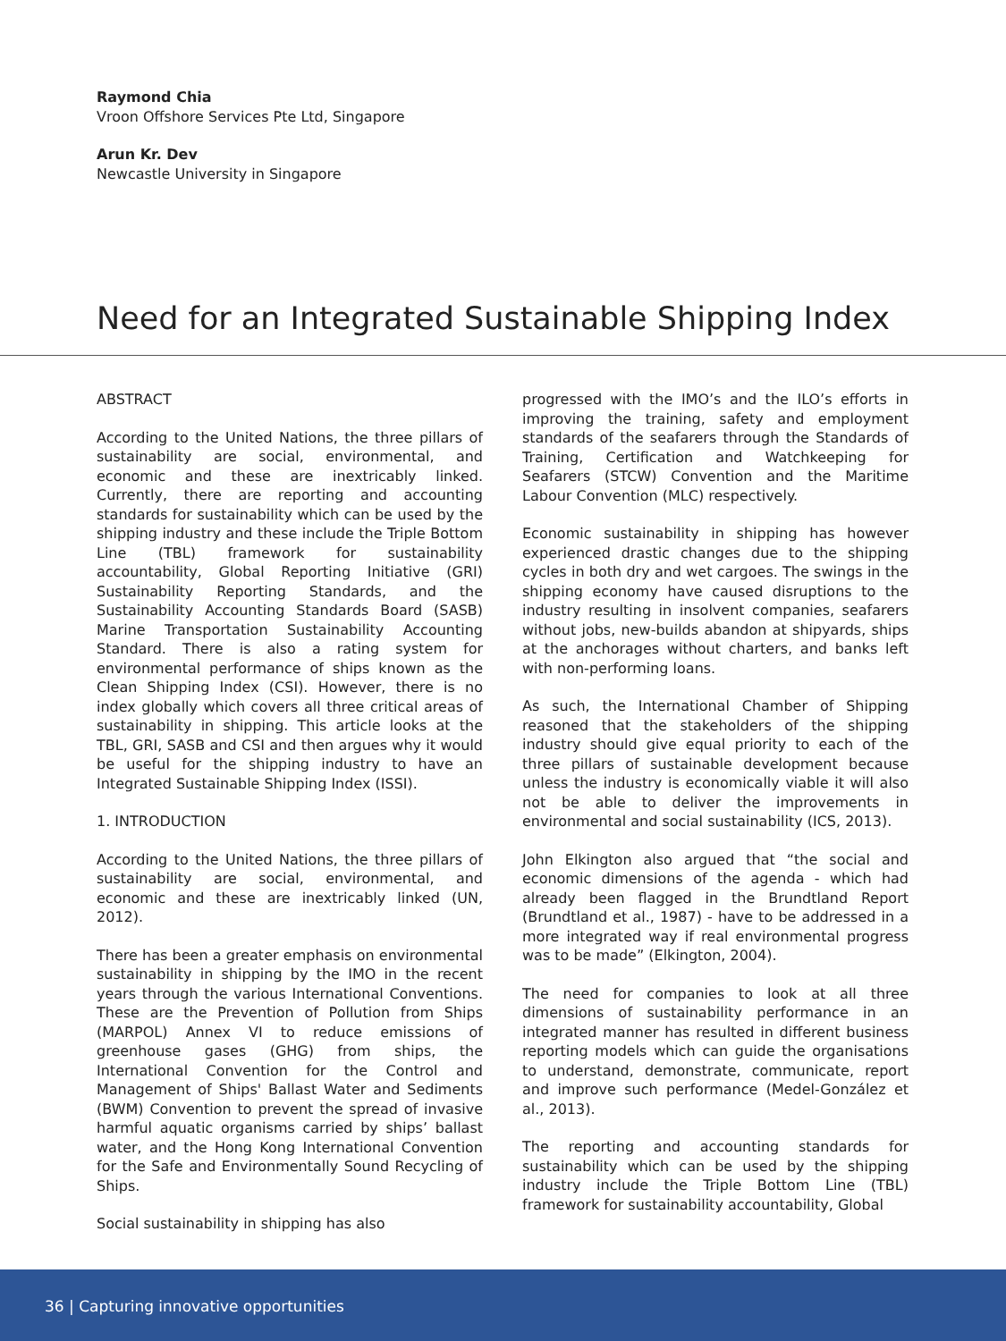Raymond Chia
Vroon Offshore Services Pte Ltd, Singapore
Arun Kr. Dev
Newcastle University in Singapore
Need for an Integrated Sustainable Shipping Index
ABSTRACT
According to the United Nations, the three pillars of sustainability are social, environmental, and economic and these are inextricably linked. Currently, there are reporting and accounting standards for sustainability which can be used by the shipping industry and these include the Triple Bottom Line (TBL) framework for sustainability accountability, Global Reporting Initiative (GRI) Sustainability Reporting Standards, and the Sustainability Accounting Standards Board (SASB) Marine Transportation Sustainability Accounting Standard. There is also a rating system for environmental performance of ships known as the Clean Shipping Index (CSI). However, there is no index globally which covers all three critical areas of sustainability in shipping. This article looks at the TBL, GRI, SASB and CSI and then argues why it would be useful for the shipping industry to have an Integrated Sustainable Shipping Index (ISSI).
1. INTRODUCTION
According to the United Nations, the three pillars of sustainability are social, environmental, and economic and these are inextricably linked (UN, 2012).
There has been a greater emphasis on environmental sustainability in shipping by the IMO in the recent years through the various International Conventions. These are the Prevention of Pollution from Ships (MARPOL) Annex VI to reduce emissions of greenhouse gases (GHG) from ships, the International Convention for the Control and Management of Ships' Ballast Water and Sediments (BWM) Convention to prevent the spread of invasive harmful aquatic organisms carried by ships’ ballast water, and the Hong Kong International Convention for the Safe and Environmentally Sound Recycling of Ships.
Social sustainability in shipping has also
progressed with the IMO’s and the ILO’s efforts in improving the training, safety and employment standards of the seafarers through the Standards of Training, Certification and Watchkeeping for Seafarers (STCW) Convention and the Maritime Labour Convention (MLC) respectively.
Economic sustainability in shipping has however experienced drastic changes due to the shipping cycles in both dry and wet cargoes. The swings in the shipping economy have caused disruptions to the industry resulting in insolvent companies, seafarers without jobs, new-builds abandon at shipyards, ships at the anchorages without charters, and banks left with non-performing loans.
As such, the International Chamber of Shipping reasoned that the stakeholders of the shipping industry should give equal priority to each of the three pillars of sustainable development because unless the industry is economically viable it will also not be able to deliver the improvements in environmental and social sustainability (ICS, 2013).
John Elkington also argued that “the social and economic dimensions of the agenda - which had already been flagged in the Brundtland Report (Brundtland et al., 1987) - have to be addressed in a more integrated way if real environmental progress was to be made” (Elkington, 2004).
The need for companies to look at all three dimensions of sustainability performance in an integrated manner has resulted in different business reporting models which can guide the organisations to understand, demonstrate, communicate, report and improve such performance (Medel-González et al., 2013).
The reporting and accounting standards for sustainability which can be used by the shipping industry include the Triple Bottom Line (TBL) framework for sustainability accountability, Global
36 | Capturing innovative opportunities